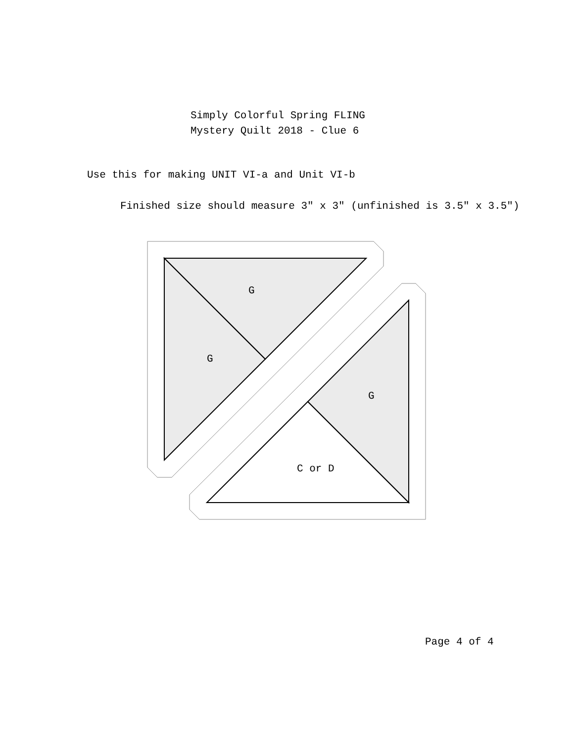Simply Colorful Spring FLING
Mystery Quilt 2018 - Clue 6
Use this for making UNIT VI-a and Unit VI-b
Finished size should measure 3" x 3" (unfinished is 3.5" x 3.5")
G
G
G
C or D
Page 4 of 4